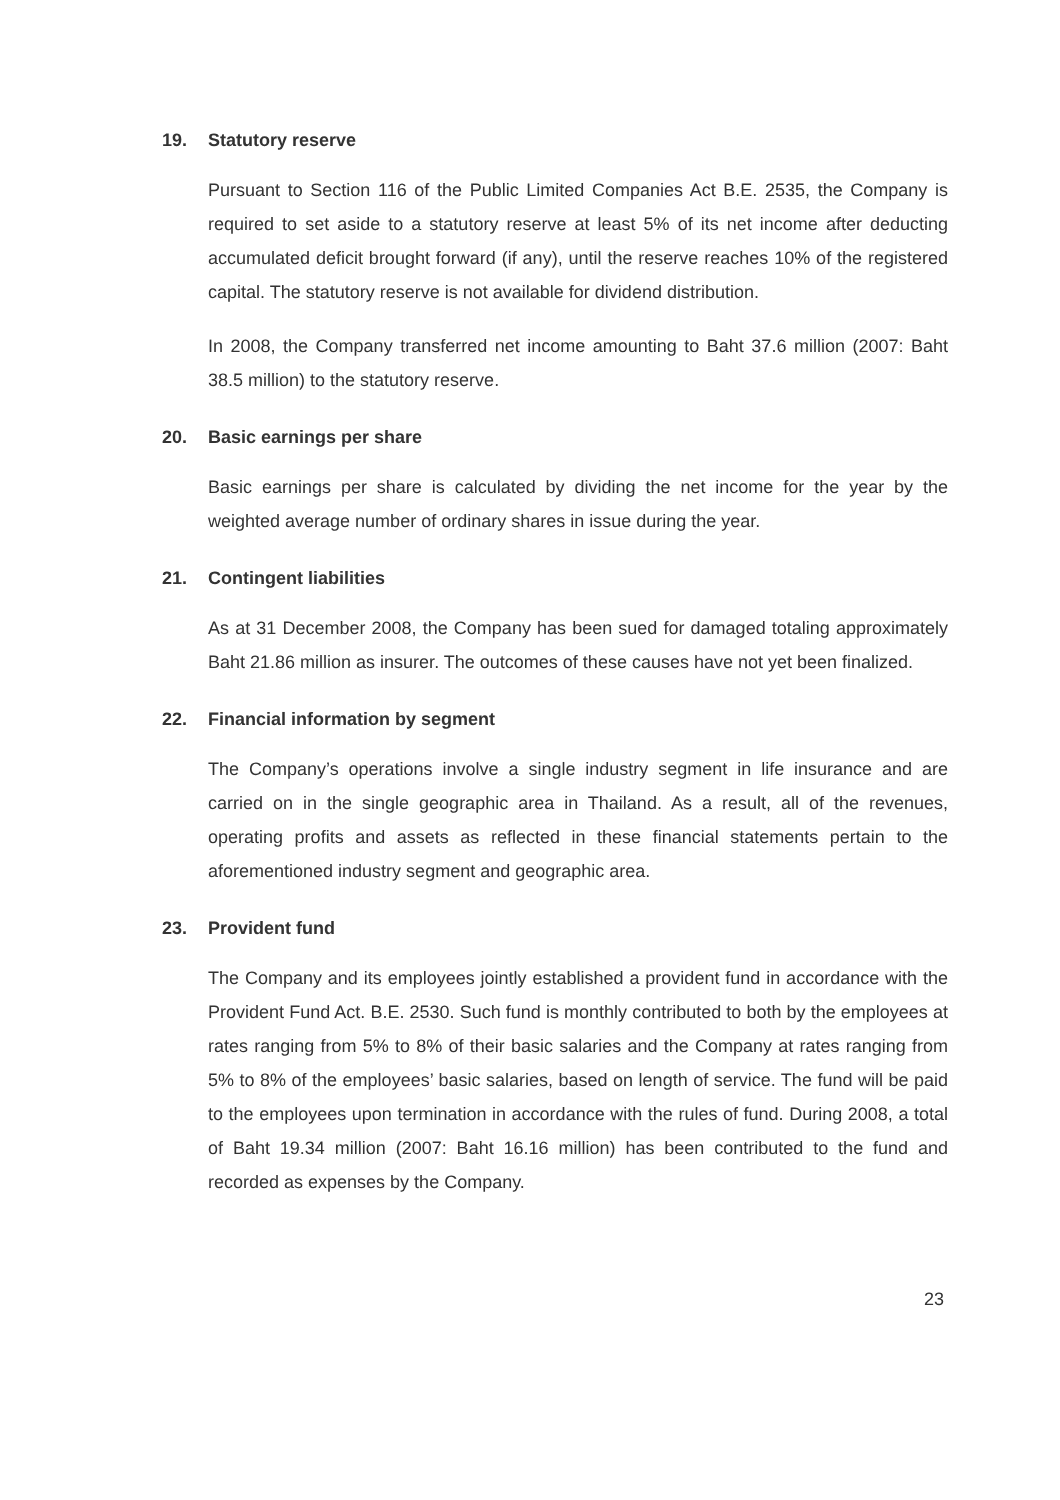19. Statutory reserve
Pursuant to Section 116 of the Public Limited Companies Act B.E. 2535, the Company is required to set aside to a statutory reserve at least 5% of its net income after deducting accumulated deficit brought forward (if any), until the reserve reaches 10% of the registered capital. The statutory reserve is not available for dividend distribution.
In 2008, the Company transferred net income amounting to Baht 37.6 million (2007: Baht 38.5 million) to the statutory reserve.
20. Basic earnings per share
Basic earnings per share is calculated by dividing the net income for the year by the weighted average number of ordinary shares in issue during the year.
21. Contingent liabilities
As at 31 December 2008, the Company has been sued for damaged totaling approximately Baht 21.86 million as insurer. The outcomes of these causes have not yet been finalized.
22. Financial information by segment
The Company’s operations involve a single industry segment in life insurance and are carried on in the single geographic area in Thailand. As a result, all of the revenues, operating profits and assets as reflected in these financial statements pertain to the aforementioned industry segment and geographic area.
23. Provident fund
The Company and its employees jointly established a provident fund in accordance with the Provident Fund Act. B.E. 2530. Such fund is monthly contributed to both by the employees at rates ranging from 5% to 8% of their basic salaries and the Company at rates ranging from 5% to 8% of the employees’ basic salaries, based on length of service. The fund will be paid to the employees upon termination in accordance with the rules of fund. During 2008, a total of Baht 19.34 million (2007: Baht 16.16 million) has been contributed to the fund and recorded as expenses by the Company.
23